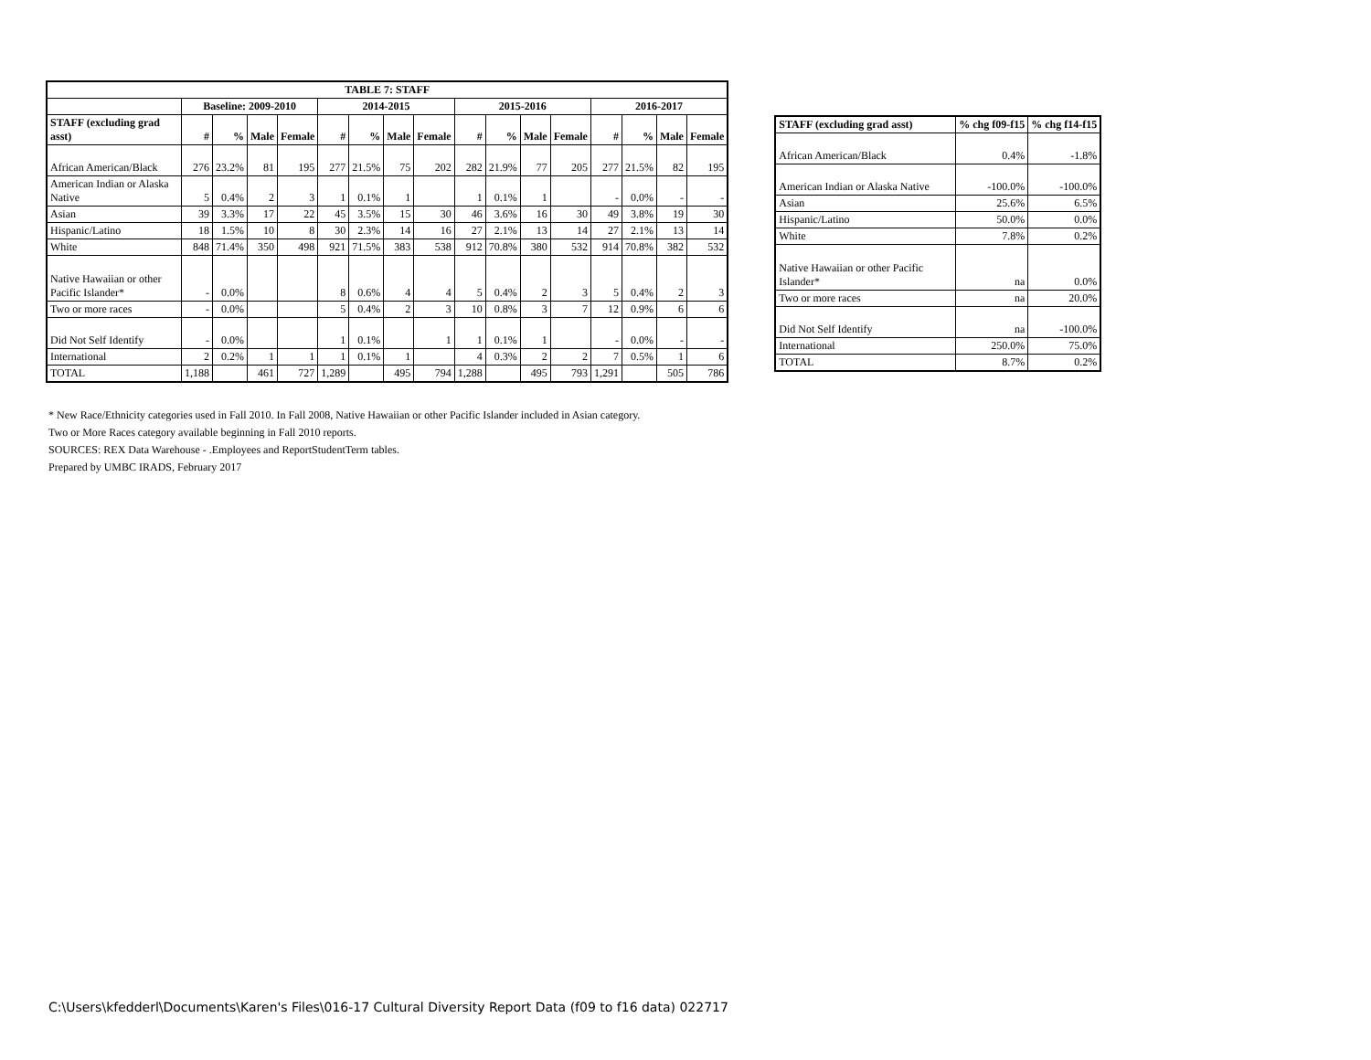| TABLE 7: STAFF | | | | | | | | | | | | | | | | |
| | Baseline: 2009-2010 | | | | 2014-2015 | | | | 2015-2016 | | | | 2016-2017 | | | |
| STAFF (excluding grad asst) | # | % | Male | Female | # | % | Male | Female | # | % | Male | Female | # | % | Male | Female |
| African American/Black | 276 | 23.2% | 81 | 195 | 277 | 21.5% | 75 | 202 | 282 | 21.9% | 77 | 205 | 277 | 21.5% | 82 | 195 |
| American Indian or Alaska Native | 5 | 0.4% | 2 | 3 | 1 | 0.1% | 1 | | 1 | 0.1% | 1 | | - | 0.0% | - | - |
| Asian | 39 | 3.3% | 17 | 22 | 45 | 3.5% | 15 | 30 | 46 | 3.6% | 16 | 30 | 49 | 3.8% | 19 | 30 |
| Hispanic/Latino | 18 | 1.5% | 10 | 8 | 30 | 2.3% | 14 | 16 | 27 | 2.1% | 13 | 14 | 27 | 2.1% | 13 | 14 |
| White | 848 | 71.4% | 350 | 498 | 921 | 71.5% | 383 | 538 | 912 | 70.8% | 380 | 532 | 914 | 70.8% | 382 | 532 |
| Native Hawaiian or other Pacific Islander* | - | 0.0% | | | 8 | 0.6% | 4 | 4 | 5 | 0.4% | 2 | 3 | 5 | 0.4% | 2 | 3 |
| Two or more races | - | 0.0% | | | 5 | 0.4% | 2 | 3 | 10 | 0.8% | 3 | 7 | 12 | 0.9% | 6 | 6 |
| Did Not Self Identify | - | 0.0% | | | 1 | 0.1% | | 1 | 1 | 0.1% | 1 | | - | 0.0% | - | - |
| International | 2 | 0.2% | 1 | 1 | 1 | 0.1% | 1 | | 4 | 0.3% | 2 | 2 | 7 | 0.5% | 1 | 6 |
| TOTAL | 1,188 | | 461 | 727 | 1,289 | | 495 | 794 | 1,288 | | 495 | 793 | 1,291 | | 505 | 786 |
| STAFF (excluding grad asst) | % chg f09-f15 | % chg f14-f15 |
| --- | --- | --- |
| African American/Black | 0.4% | -1.8% |
| American Indian or Alaska Native | -100.0% | -100.0% |
| Asian | 25.6% | 6.5% |
| Hispanic/Latino | 50.0% | 0.0% |
| White | 7.8% | 0.2% |
| Native Hawaiian or other Pacific Islander* | na | 0.0% |
| Two or more races | na | 20.0% |
| Did Not Self Identify | na | -100.0% |
| International | 250.0% | 75.0% |
| TOTAL | 8.7% | 0.2% |
* New Race/Ethnicity categories used in Fall 2010. In Fall 2008, Native Hawaiian or other Pacific Islander included in Asian category.
Two or More Races category available beginning in Fall 2010 reports.
SOURCES: REX Data Warehouse - .Employees and ReportStudentTerm tables.
Prepared by UMBC IRADS, February 2017
C:\Users\kfedderl\Documents\Karen's Files\016-17 Cultural Diversity Report Data (f09 to f16 data) 022717